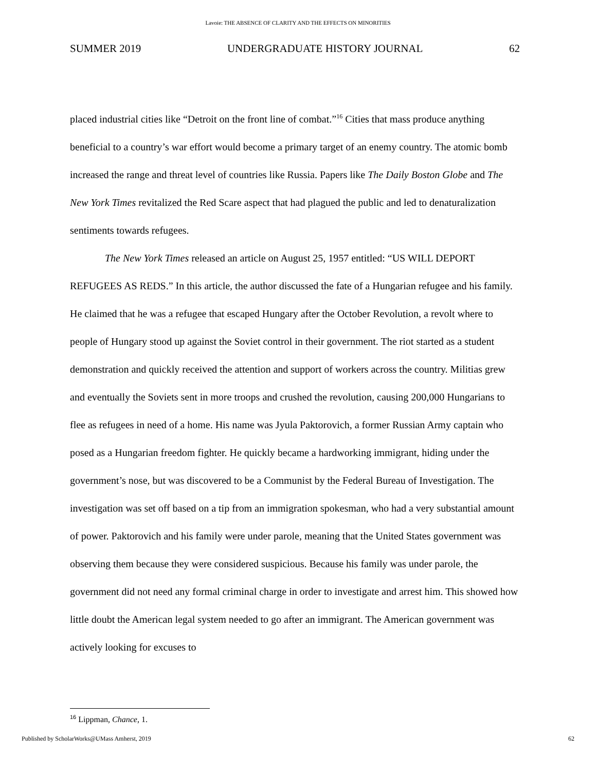Lavoie: THE ABSENCE OF CLARITY AND THE EFFECTS ON MINORITIES
SUMMER 2019 UNDERGRADUATE HISTORY JOURNAL 62
placed industrial cities like “Detroit on the front line of combat.”<sup>16</sup> Cities that mass produce anything beneficial to a country’s war effort would become a primary target of an enemy country. The atomic bomb increased the range and threat level of countries like Russia. Papers like The Daily Boston Globe and The New York Times revitalized the Red Scare aspect that had plagued the public and led to denaturalization sentiments towards refugees.
The New York Times released an article on August 25, 1957 entitled: “US WILL DEPORT REFUGEES AS REDS.” In this article, the author discussed the fate of a Hungarian refugee and his family. He claimed that he was a refugee that escaped Hungary after the October Revolution, a revolt where to people of Hungary stood up against the Soviet control in their government. The riot started as a student demonstration and quickly received the attention and support of workers across the country. Militias grew and eventually the Soviets sent in more troops and crushed the revolution, causing 200,000 Hungarians to flee as refugees in need of a home. His name was Jyula Paktorovich, a former Russian Army captain who posed as a Hungarian freedom fighter. He quickly became a hardworking immigrant, hiding under the government’s nose, but was discovered to be a Communist by the Federal Bureau of Investigation. The investigation was set off based on a tip from an immigration spokesman, who had a very substantial amount of power. Paktorovich and his family were under parole, meaning that the United States government was observing them because they were considered suspicious. Because his family was under parole, the government did not need any formal criminal charge in order to investigate and arrest him. This showed how little doubt the American legal system needed to go after an immigrant. The American government was actively looking for excuses to
<sup>16</sup> Lippman, Chance, 1.
Published by ScholarWorks@UMass Amherst, 2019 62